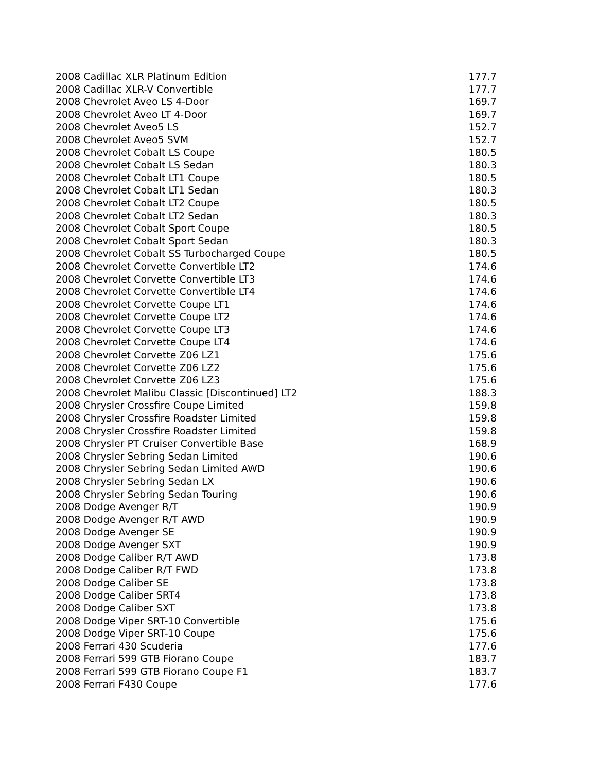| 2008 Cadillac XLR Platinum Edition | 177.7 |
| 2008 Cadillac XLR-V Convertible | 177.7 |
| 2008 Chevrolet Aveo LS 4-Door | 169.7 |
| 2008 Chevrolet Aveo LT 4-Door | 169.7 |
| 2008 Chevrolet Aveo5 LS | 152.7 |
| 2008 Chevrolet Aveo5 SVM | 152.7 |
| 2008 Chevrolet Cobalt LS Coupe | 180.5 |
| 2008 Chevrolet Cobalt LS Sedan | 180.3 |
| 2008 Chevrolet Cobalt LT1 Coupe | 180.5 |
| 2008 Chevrolet Cobalt LT1 Sedan | 180.3 |
| 2008 Chevrolet Cobalt LT2 Coupe | 180.5 |
| 2008 Chevrolet Cobalt LT2 Sedan | 180.3 |
| 2008 Chevrolet Cobalt Sport Coupe | 180.5 |
| 2008 Chevrolet Cobalt Sport Sedan | 180.3 |
| 2008 Chevrolet Cobalt SS Turbocharged Coupe | 180.5 |
| 2008 Chevrolet Corvette Convertible LT2 | 174.6 |
| 2008 Chevrolet Corvette Convertible LT3 | 174.6 |
| 2008 Chevrolet Corvette Convertible LT4 | 174.6 |
| 2008 Chevrolet Corvette Coupe LT1 | 174.6 |
| 2008 Chevrolet Corvette Coupe LT2 | 174.6 |
| 2008 Chevrolet Corvette Coupe LT3 | 174.6 |
| 2008 Chevrolet Corvette Coupe LT4 | 174.6 |
| 2008 Chevrolet Corvette Z06 LZ1 | 175.6 |
| 2008 Chevrolet Corvette Z06 LZ2 | 175.6 |
| 2008 Chevrolet Corvette Z06 LZ3 | 175.6 |
| 2008 Chevrolet Malibu Classic [Discontinued] LT2 | 188.3 |
| 2008 Chrysler Crossfire Coupe Limited | 159.8 |
| 2008 Chrysler Crossfire Roadster Limited | 159.8 |
| 2008 Chrysler Crossfire Roadster Limited | 159.8 |
| 2008 Chrysler PT Cruiser Convertible Base | 168.9 |
| 2008 Chrysler Sebring Sedan Limited | 190.6 |
| 2008 Chrysler Sebring Sedan Limited AWD | 190.6 |
| 2008 Chrysler Sebring Sedan LX | 190.6 |
| 2008 Chrysler Sebring Sedan Touring | 190.6 |
| 2008 Dodge Avenger R/T | 190.9 |
| 2008 Dodge Avenger R/T AWD | 190.9 |
| 2008 Dodge Avenger SE | 190.9 |
| 2008 Dodge Avenger SXT | 190.9 |
| 2008 Dodge Caliber R/T AWD | 173.8 |
| 2008 Dodge Caliber R/T FWD | 173.8 |
| 2008 Dodge Caliber SE | 173.8 |
| 2008 Dodge Caliber SRT4 | 173.8 |
| 2008 Dodge Caliber SXT | 173.8 |
| 2008 Dodge Viper SRT-10 Convertible | 175.6 |
| 2008 Dodge Viper SRT-10 Coupe | 175.6 |
| 2008 Ferrari 430 Scuderia | 177.6 |
| 2008 Ferrari 599 GTB Fiorano Coupe | 183.7 |
| 2008 Ferrari 599 GTB Fiorano Coupe F1 | 183.7 |
| 2008 Ferrari F430 Coupe | 177.6 |